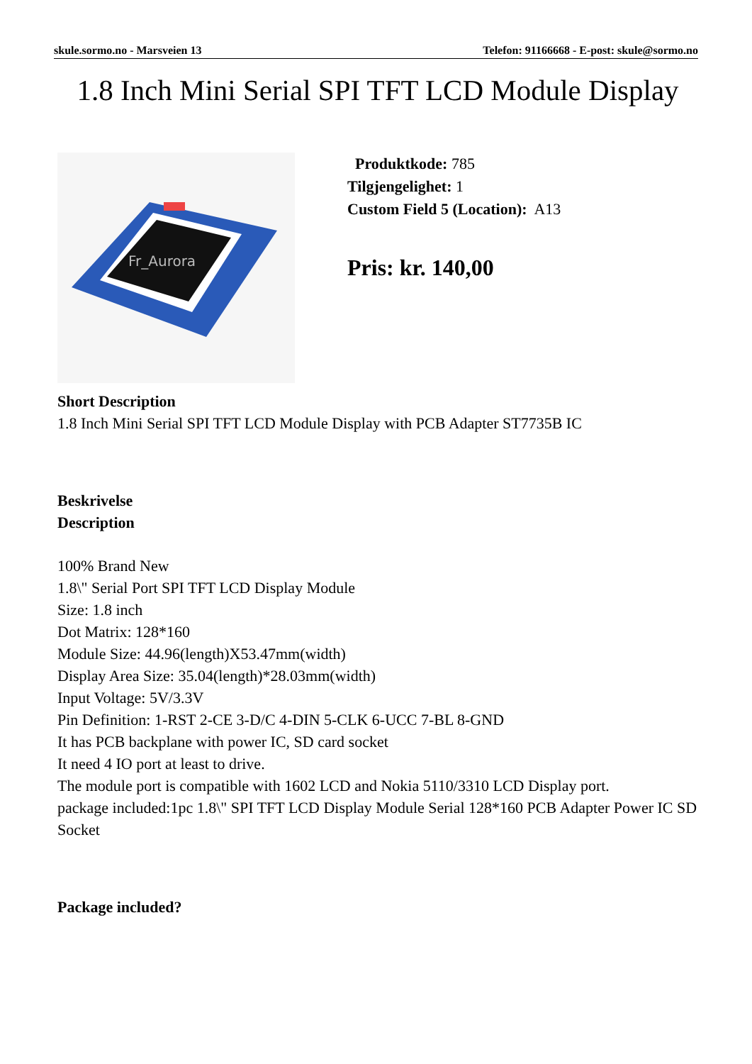skule.sormo.no - Marsveien 13 Telefon: 91166668 - E-post: skule@sormo.no
1.8 Inch Mini Serial SPI TFT LCD Module Display
Fr_Aurora
Produktkode: 785
Tilgjengelighet: 1
Custom Field 5 (Location): A13
Pris: kr. 140,00
Short Description
1.8 Inch Mini Serial SPI TFT LCD Module Display with PCB Adapter ST7735B IC
Beskrivelse
Description
100% Brand New
1.8\" Serial Port SPI TFT LCD Display Module
Size: 1.8 inch
Dot Matrix: 128*160
Module Size: 44.96(length)X53.47mm(width)
Display Area Size: 35.04(length)*28.03mm(width)
Input Voltage: 5V/3.3V
Pin Definition: 1-RST 2-CE 3-D/C 4-DIN 5-CLK 6-UCC 7-BL 8-GND
It has PCB backplane with power IC, SD card socket
It need 4 IO port at least to drive.
The module port is compatible with 1602 LCD and Nokia 5110/3310 LCD Display port.
package included:1pc 1.8\" SPI TFT LCD Display Module Serial 128*160 PCB Adapter Power IC SD Socket
Package included?